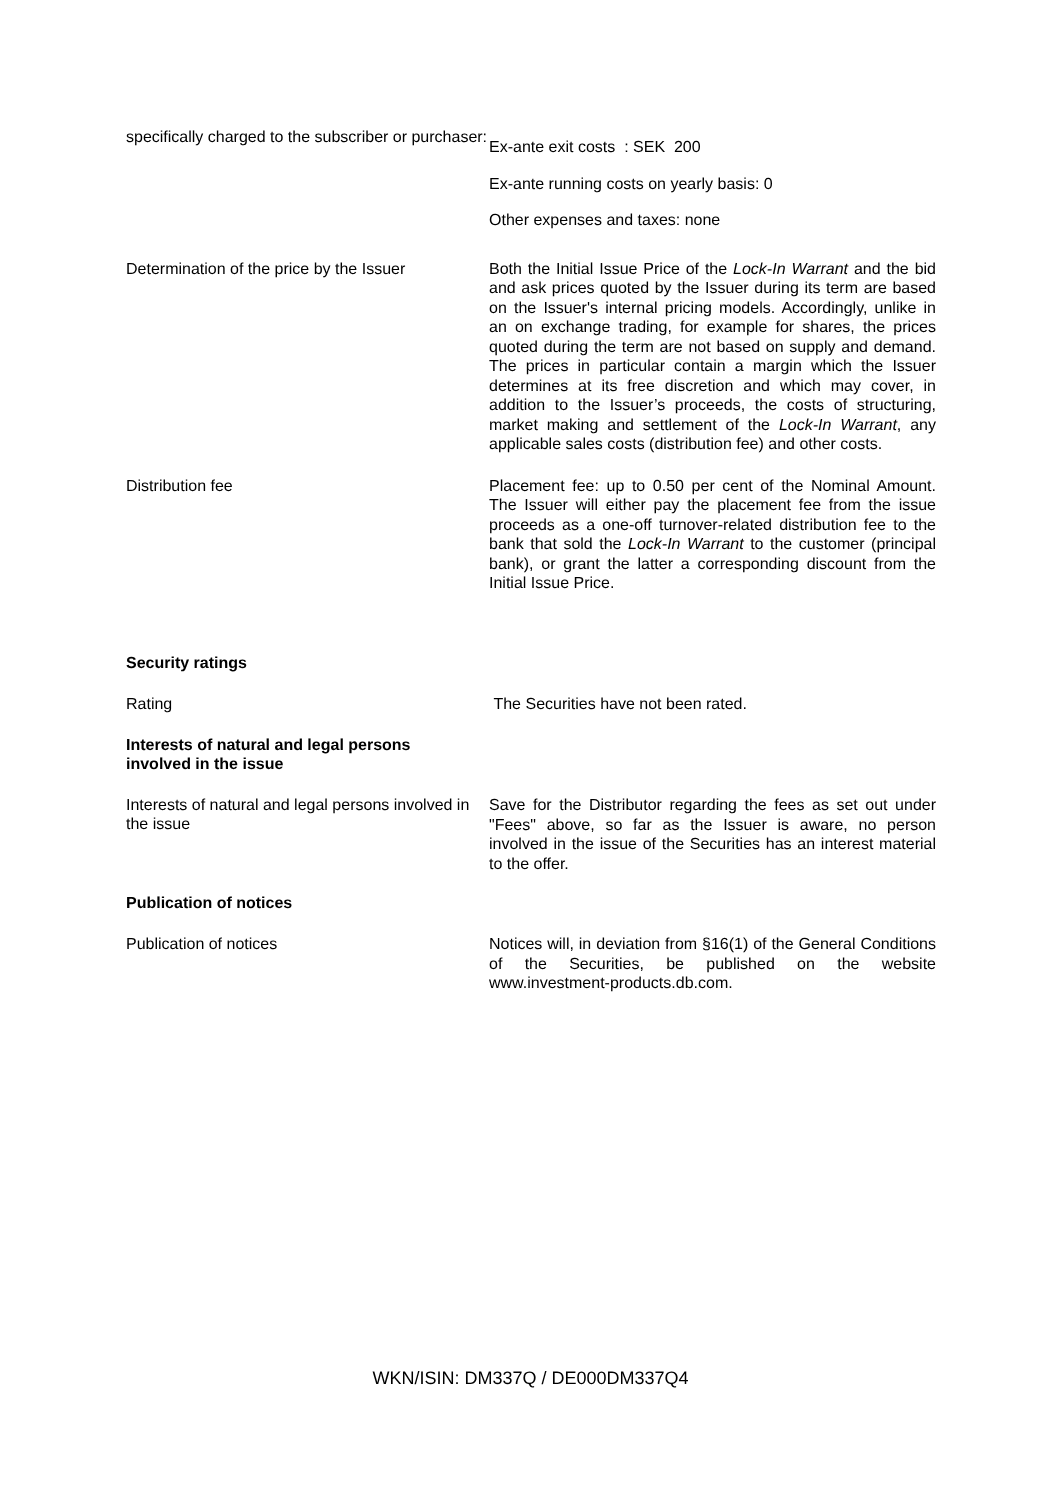specifically charged to the subscriber or purchaser:
Ex-ante exit costs : SEK 200
Ex-ante running costs on yearly basis: 0
Other expenses and taxes: none
Determination of the price by the Issuer
Both the Initial Issue Price of the Lock-In Warrant and the bid and ask prices quoted by the Issuer during its term are based on the Issuer's internal pricing models. Accordingly, unlike in an on exchange trading, for example for shares, the prices quoted during the term are not based on supply and demand. The prices in particular contain a margin which the Issuer determines at its free discretion and which may cover, in addition to the Issuer’s proceeds, the costs of structuring, market making and settlement of the Lock-In Warrant, any applicable sales costs (distribution fee) and other costs.
Distribution fee
Placement fee: up to 0.50 per cent of the Nominal Amount. The Issuer will either pay the placement fee from the issue proceeds as a one-off turnover-related distribution fee to the bank that sold the Lock-In Warrant to the customer (principal bank), or grant the latter a corresponding discount from the Initial Issue Price.
Security ratings
Rating
The Securities have not been rated.
Interests of natural and legal persons
involved in the issue
Interests of natural and legal persons involved in the issue
Save for the Distributor regarding the fees as set out under "Fees" above, so far as the Issuer is aware, no person involved in the issue of the Securities has an interest material to the offer.
Publication of notices
Publication of notices
Notices will, in deviation from §16(1) of the General Conditions of the Securities, be published on the website www.investment-products.db.com.
WKN/ISIN: DM337Q / DE000DM337Q4